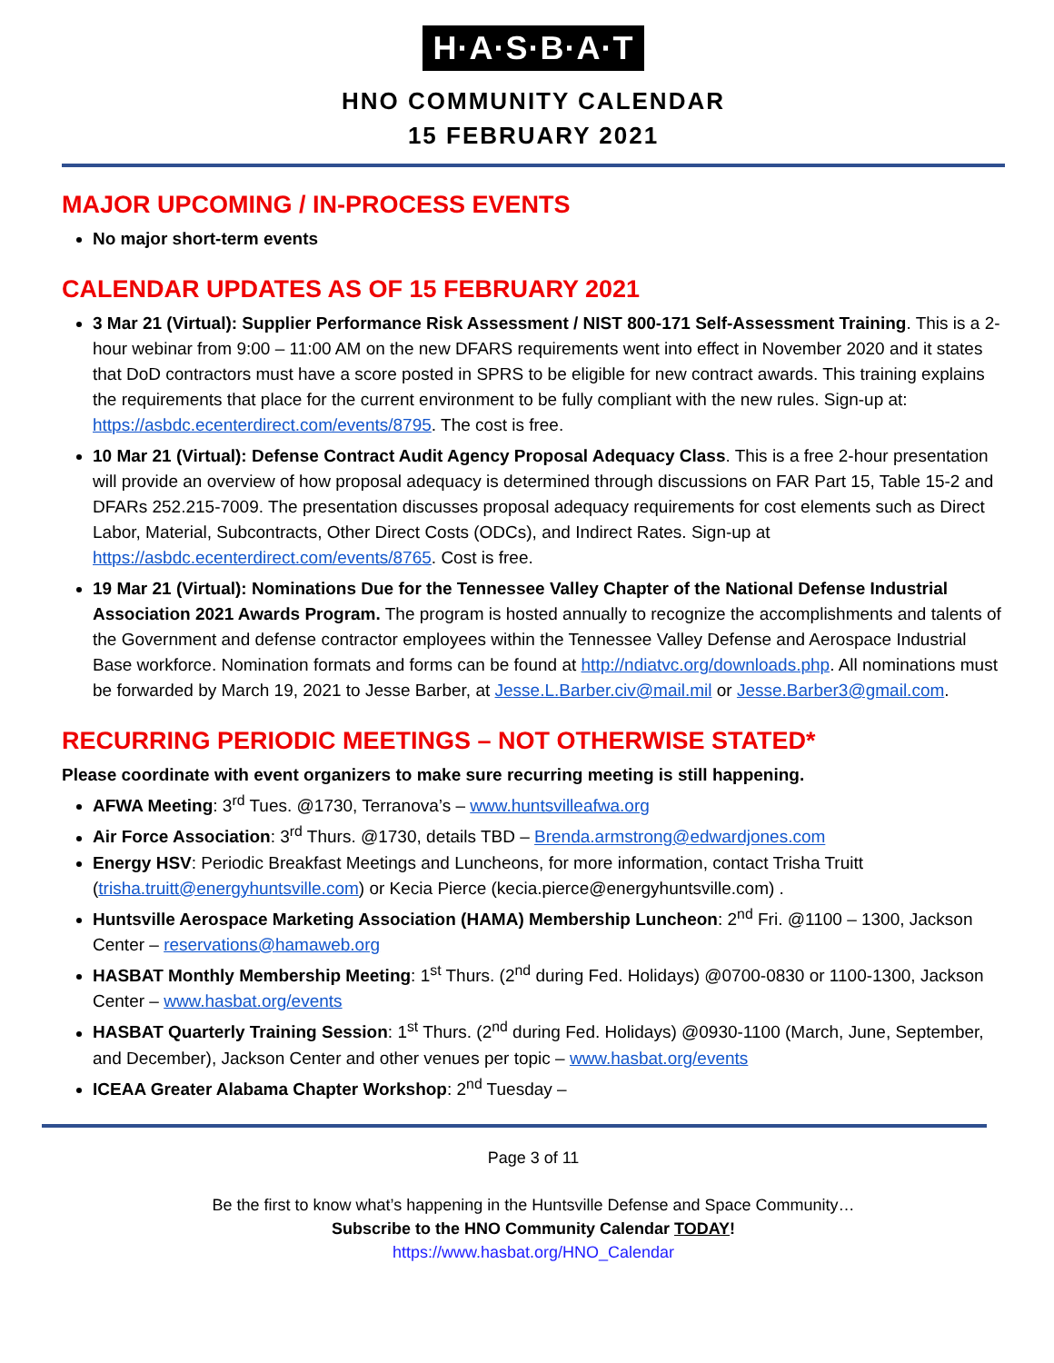H·A·S·B·A·T
HNO COMMUNITY CALENDAR
15 FEBRUARY 2021
MAJOR UPCOMING / IN-PROCESS EVENTS
No major short-term events
CALENDAR UPDATES AS OF 15 FEBRUARY 2021
3 Mar 21 (Virtual): Supplier Performance Risk Assessment / NIST 800-171 Self-Assessment Training. This is a 2-hour webinar from 9:00 – 11:00 AM on the new DFARS requirements went into effect in November 2020 and it states that DoD contractors must have a score posted in SPRS to be eligible for new contract awards. This training explains the requirements that place for the current environment to be fully compliant with the new rules. Sign-up at: https://asbdc.ecenterdirect.com/events/8795. The cost is free.
10 Mar 21 (Virtual): Defense Contract Audit Agency Proposal Adequacy Class. This is a free 2-hour presentation will provide an overview of how proposal adequacy is determined through discussions on FAR Part 15, Table 15-2 and DFARs 252.215-7009. The presentation discusses proposal adequacy requirements for cost elements such as Direct Labor, Material, Subcontracts, Other Direct Costs (ODCs), and Indirect Rates. Sign-up at https://asbdc.ecenterdirect.com/events/8765. Cost is free.
19 Mar 21 (Virtual): Nominations Due for the Tennessee Valley Chapter of the National Defense Industrial Association 2021 Awards Program. The program is hosted annually to recognize the accomplishments and talents of the Government and defense contractor employees within the Tennessee Valley Defense and Aerospace Industrial Base workforce. Nomination formats and forms can be found at http://ndiatvc.org/downloads.php. All nominations must be forwarded by March 19, 2021 to Jesse Barber, at Jesse.L.Barber.civ@mail.mil or Jesse.Barber3@gmail.com.
RECURRING PERIODIC MEETINGS – NOT OTHERWISE STATED*
Please coordinate with event organizers to make sure recurring meeting is still happening.
AFWA Meeting: 3<sup>rd</sup> Tues. @1730, Terranova’s – www.huntsvilleafwa.org
Air Force Association: 3<sup>rd</sup> Thurs. @1730, details TBD – Brenda.armstrong@edwardjones.com
Energy HSV: Periodic Breakfast Meetings and Luncheons, for more information, contact Trisha Truitt (trisha.truitt@energyhuntsville.com) or Kecia Pierce (kecia.pierce@energyhuntsville.com) .
Huntsville Aerospace Marketing Association (HAMA) Membership Luncheon: 2<sup>nd</sup> Fri. @1100 – 1300, Jackson Center – reservations@hamaweb.org
HASBAT Monthly Membership Meeting: 1<sup>st</sup> Thurs. (2<sup>nd</sup> during Fed. Holidays) @0700-0830 or 1100-1300, Jackson Center – www.hasbat.org/events
HASBAT Quarterly Training Session: 1<sup>st</sup> Thurs. (2<sup>nd</sup> during Fed. Holidays) @0930-1100 (March, June, September, and December), Jackson Center and other venues per topic – www.hasbat.org/events
ICEAA Greater Alabama Chapter Workshop: 2<sup>nd</sup> Tuesday –
Page 3 of 11
Be the first to know what’s happening in the Huntsville Defense and Space Community…
Subscribe to the HNO Community Calendar TODAY!
https://www.hasbat.org/HNO_Calendar